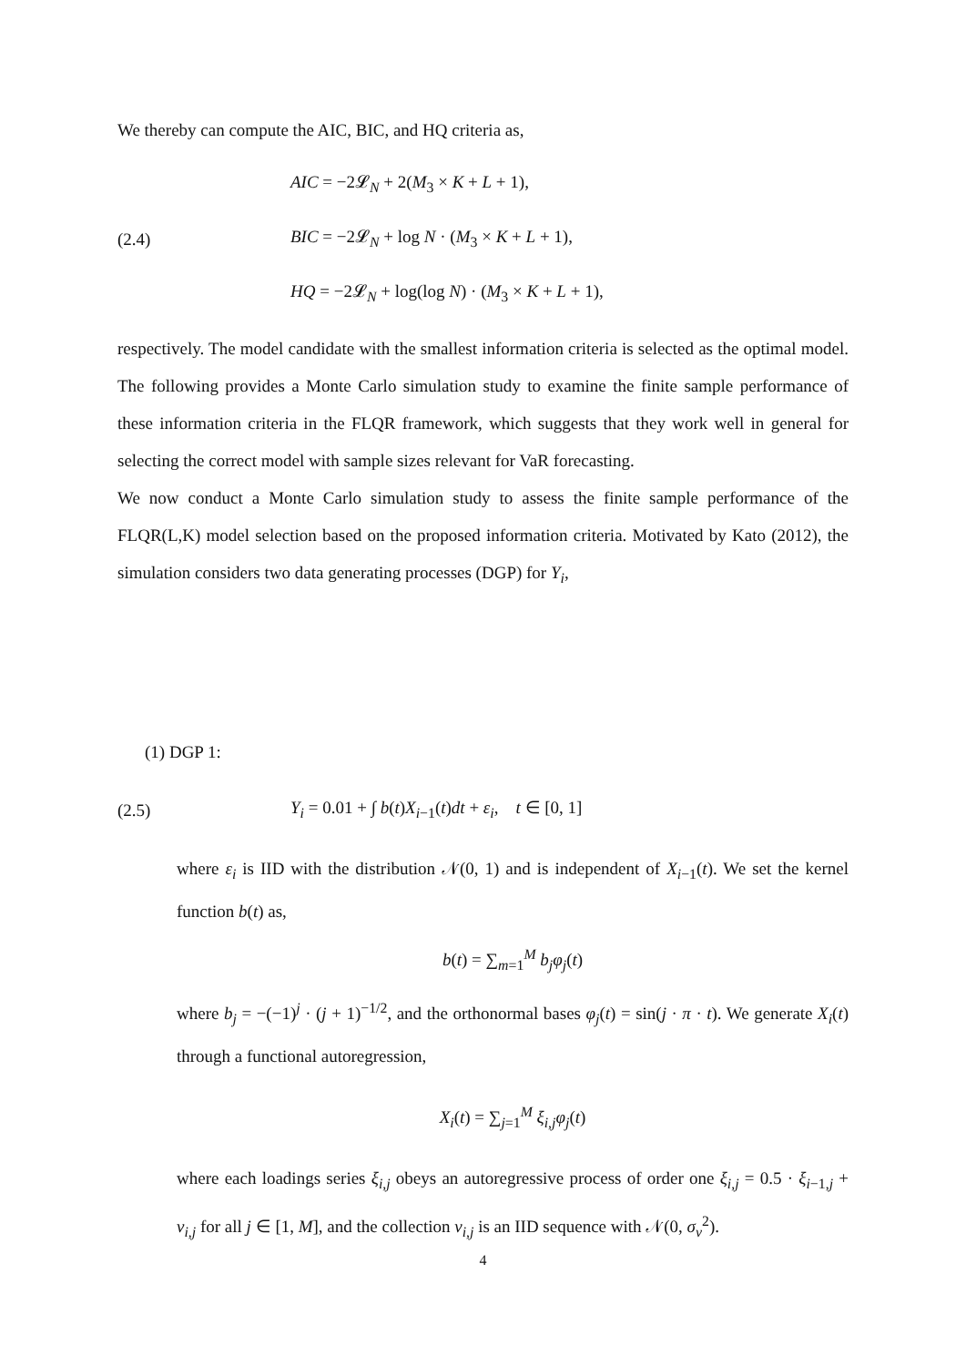We thereby can compute the AIC, BIC, and HQ criteria as,
(2.4)
AIC = −2𝓛<sub>N</sub> + 2(M<sub>3</sub> × K + L + 1),
BIC = −2𝓛<sub>N</sub> + log N · (M<sub>3</sub> × K + L + 1),
HQ = −2𝓛<sub>N</sub> + log(log N) · (M<sub>3</sub> × K + L + 1),
respectively. The model candidate with the smallest information criteria is selected as the optimal model. The following provides a Monte Carlo simulation study to examine the finite sample performance of these information criteria in the FLQR framework, which suggests that they work well in general for selecting the correct model with sample sizes relevant for VaR forecasting.
We now conduct a Monte Carlo simulation study to assess the finite sample performance of the FLQR(L,K) model selection based on the proposed information criteria. Motivated by Kato (2012), the simulation considers two data generating processes (DGP) for Y<sub>i</sub>,
(1) DGP 1:
(2.5)
Y<sub>i</sub> = 0.01 + ∫ b(t)X<sub>i−1</sub>(t)dt + ε<sub>i</sub>, t ∈ [0, 1]
where ε<sub>i</sub> is IID with the distribution 𝒩(0, 1) and is independent of X<sub>i−1</sub>(t). We set the kernel function b(t) as,
b(t) = ∑<sub>m=1</sub><sup>M</sup> b<sub>j</sub>φ<sub>j</sub>(t)
where b<sub>j</sub> = −(−1)<sup>j</sup> · (j + 1)<sup>−1/2</sup>, and the orthonormal bases φ<sub>j</sub>(t) = sin(j · π · t). We generate X<sub>i</sub>(t) through a functional autoregression,
X<sub>i</sub>(t) = ∑<sub>j=1</sub><sup>M</sup> ξ<sub>i,j</sub>φ<sub>j</sub>(t)
where each loadings series ξ<sub>i,j</sub> obeys an autoregressive process of order one ξ<sub>i,j</sub> = 0.5 · ξ<sub>i−1,j</sub> + v<sub>i,j</sub> for all j ∈ [1, M], and the collection v<sub>i,j</sub> is an IID sequence with 𝒩(0, σ<sub>v</sub><sup>2</sup>).
4